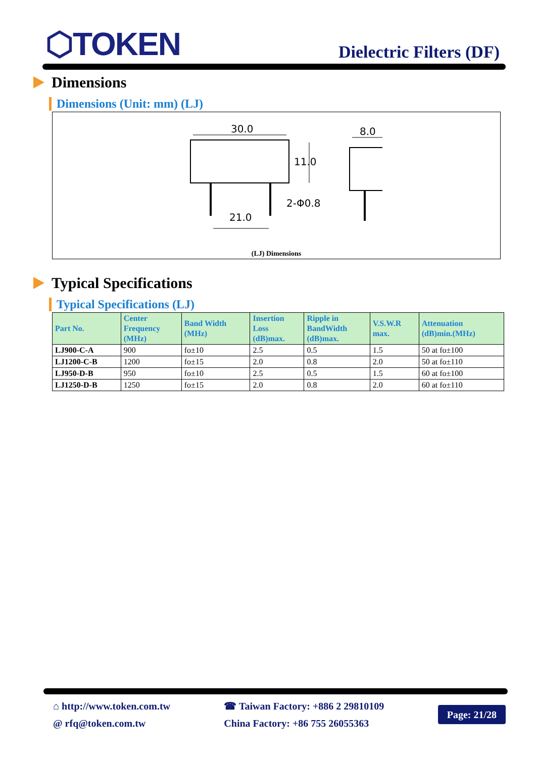⬡TOKEN
Dielectric Filters (DF)
Dimensions
Dimensions (Unit: mm) (LJ)
30.0
11.0
8.0
21.0
2-Φ0.8
(LJ) Dimensions
Typical Specifications
Typical Specifications (LJ)
| Part No. | Center Frequency (MHz) | Band Width (MHz) | Insertion Loss (dB)max. | Ripple in BandWidth (dB)max. | V.S.W.R max. | Attenuation (dB)min.(MHz) |
| --- | --- | --- | --- | --- | --- | --- |
| LJ900-C-A | 900 | fo±10 | 2.5 | 0.5 | 1.5 | 50 at fo±100 |
| LJ1200-C-B | 1200 | fo±15 | 2.0 | 0.8 | 2.0 | 50 at fo±110 |
| LJ950-D-B | 950 | fo±10 | 2.5 | 0.5 | 1.5 | 60 at fo±100 |
| LJ1250-D-B | 1250 | fo±15 | 2.0 | 0.8 | 2.0 | 60 at fo±110 |
⌂ http://www.token.com.tw
@ rfq@token.com.tw
☎ Taiwan Factory: +886 2 29810109
China Factory: +86 755 26055363
Page: 21/28